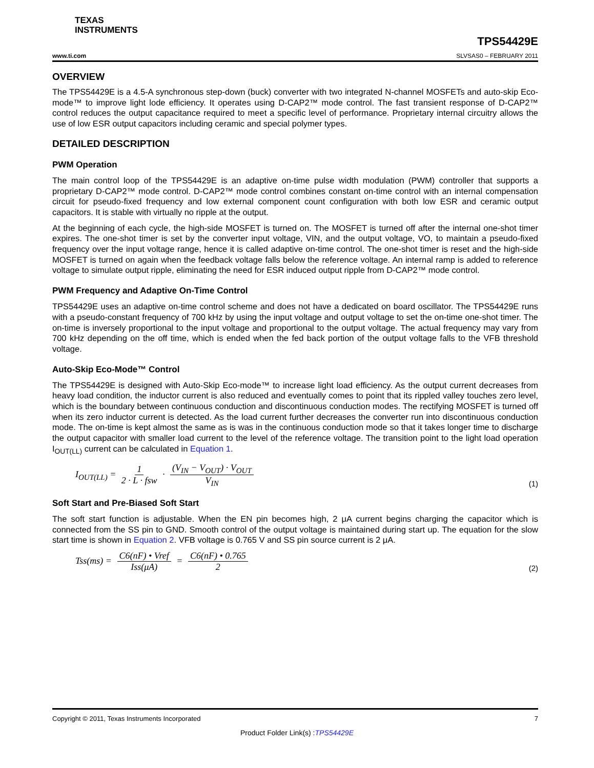TEXAS
INSTRUMENTS
www.ti.com TPS54429E
SLVSAS0 – FEBRUARY 2011
OVERVIEW
The TPS54429E is a 4.5-A synchronous step-down (buck) converter with two integrated N-channel MOSFETs and auto-skip Eco-mode™ to improve light lode efficiency. It operates using D-CAP2™ mode control. The fast transient response of D-CAP2™ control reduces the output capacitance required to meet a specific level of performance. Proprietary internal circuitry allows the use of low ESR output capacitors including ceramic and special polymer types.
DETAILED DESCRIPTION
PWM Operation
The main control loop of the TPS54429E is an adaptive on-time pulse width modulation (PWM) controller that supports a proprietary D-CAP2™ mode control. D-CAP2™ mode control combines constant on-time control with an internal compensation circuit for pseudo-fixed frequency and low external component count configuration with both low ESR and ceramic output capacitors. It is stable with virtually no ripple at the output.
At the beginning of each cycle, the high-side MOSFET is turned on. The MOSFET is turned off after the internal one-shot timer expires. The one-shot timer is set by the converter input voltage, VIN, and the output voltage, VO, to maintain a pseudo-fixed frequency over the input voltage range, hence it is called adaptive on-time control. The one-shot timer is reset and the high-side MOSFET is turned on again when the feedback voltage falls below the reference voltage. An internal ramp is added to reference voltage to simulate output ripple, eliminating the need for ESR induced output ripple from D-CAP2™ mode control.
PWM Frequency and Adaptive On-Time Control
TPS54429E uses an adaptive on-time control scheme and does not have a dedicated on board oscillator. The TPS54429E runs with a pseudo-constant frequency of 700 kHz by using the input voltage and output voltage to set the on-time one-shot timer. The on-time is inversely proportional to the input voltage and proportional to the output voltage. The actual frequency may vary from 700 kHz depending on the off time, which is ended when the fed back portion of the output voltage falls to the VFB threshold voltage.
Auto-Skip Eco-Mode™ Control
The TPS54429E is designed with Auto-Skip Eco-mode™ to increase light load efficiency. As the output current decreases from heavy load condition, the inductor current is also reduced and eventually comes to point that its rippled valley touches zero level, which is the boundary between continuous conduction and discontinuous conduction modes. The rectifying MOSFET is turned off when its zero inductor current is detected. As the load current further decreases the converter run into discontinuous conduction mode. The on-time is kept almost the same as is was in the continuous conduction mode so that it takes longer time to discharge the output capacitor with smaller load current to the level of the reference voltage. The transition point to the light load operation I<sub>OUT(LL)</sub> current can be calculated in Equation 1.
I<sub>OUT(LL)</sub> = 1 2 · L · fsw · (V<sub>IN</sub> − V<sub>OUT</sub>) · V<sub>OUT</sub> V<sub>IN</sub>
(1)
Soft Start and Pre-Biased Soft Start
The soft start function is adjustable. When the EN pin becomes high, 2 μA current begins charging the capacitor which is connected from the SS pin to GND. Smooth control of the output voltage is maintained during start up. The equation for the slow start time is shown in Equation 2. VFB voltage is 0.765 V and SS pin source current is 2 μA.
Tss(ms) = C6(nF) • Vref Iss(μA) = C6(nF) • 0.765 2
(2)
Copyright © 2011, Texas Instruments Incorporated 7
Product Folder Link(s) :TPS54429E